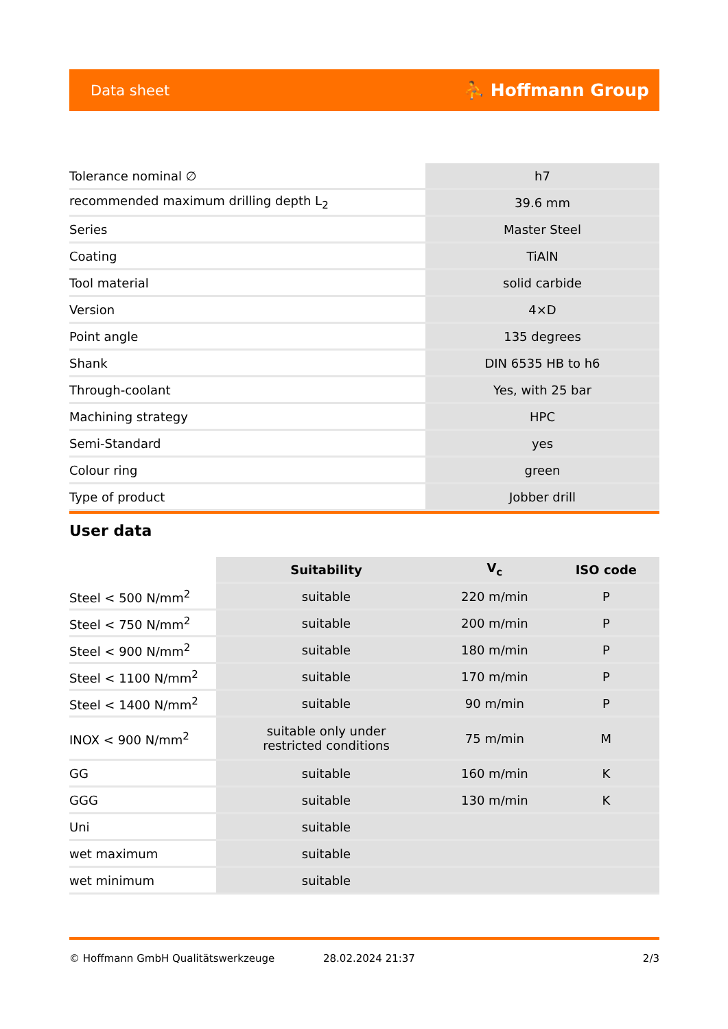Data sheet ⛹ Hoffmann Group
| Tolerance nominal ∅ | h7 |
| recommended maximum drilling depth L<sub>2</sub> | 39.6 mm |
| Series | Master Steel |
| Coating | TiAlN |
| Tool material | solid carbide |
| Version | 4×D |
| Point angle | 135 degrees |
| Shank | DIN 6535 HB to h6 |
| Through-coolant | Yes, with 25 bar |
| Machining strategy | HPC |
| Semi-Standard | yes |
| Colour ring | green |
| Type of product | Jobber drill |
User data
| | Suitability | V<sub>c</sub> | ISO code |
| --- | --- | --- | --- |
| Steel < 500 N/mm<sup>2</sup> | suitable | 220 m/min | P |
| Steel < 750 N/mm<sup>2</sup> | suitable | 200 m/min | P |
| Steel < 900 N/mm<sup>2</sup> | suitable | 180 m/min | P |
| Steel < 1100 N/mm<sup>2</sup> | suitable | 170 m/min | P |
| Steel < 1400 N/mm<sup>2</sup> | suitable | 90 m/min | P |
| INOX < 900 N/mm<sup>2</sup> | suitable only under restricted conditions | 75 m/min | M |
| GG | suitable | 160 m/min | K |
| GGG | suitable | 130 m/min | K |
| Uni | suitable | | |
| wet maximum | suitable | | |
| wet minimum | suitable | | |
© Hoffmann GmbH Qualitätswerkzeuge 28.02.2024 21:37 2/3